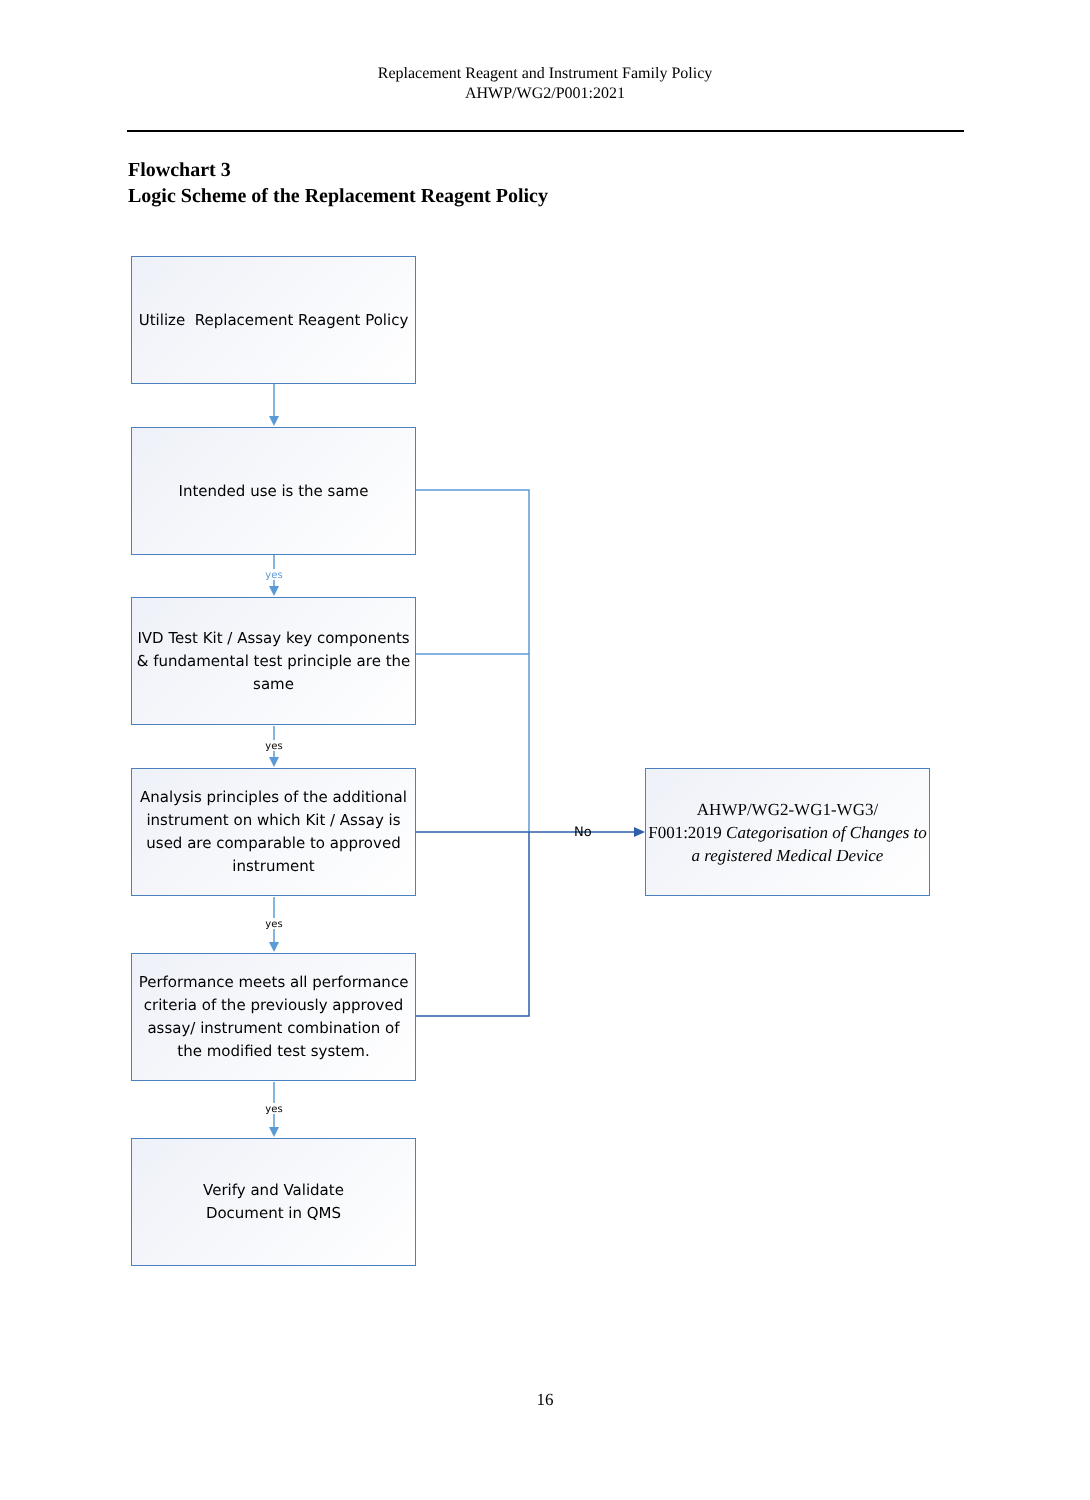Replacement Reagent and Instrument Family Policy
AHWP/WG2/P001:2021
Flowchart 3
Logic Scheme of the Replacement Reagent Policy
Utilize Replacement Reagent Policy
Intended use is the same
yes
IVD Test Kit / Assay key components & fundamental test principle are the same
yes
Analysis principles of the additional instrument on which Kit / Assay is used are comparable to approved instrument
yes
Performance meets all performance criteria of the previously approved assay/ instrument combination of the modified test system.
yes
Verify and Validate
Document in QMS
No
AHWP/WG2-WG1-WG3/
F001:2019 Categorisation of Changes to a registered Medical Device
16